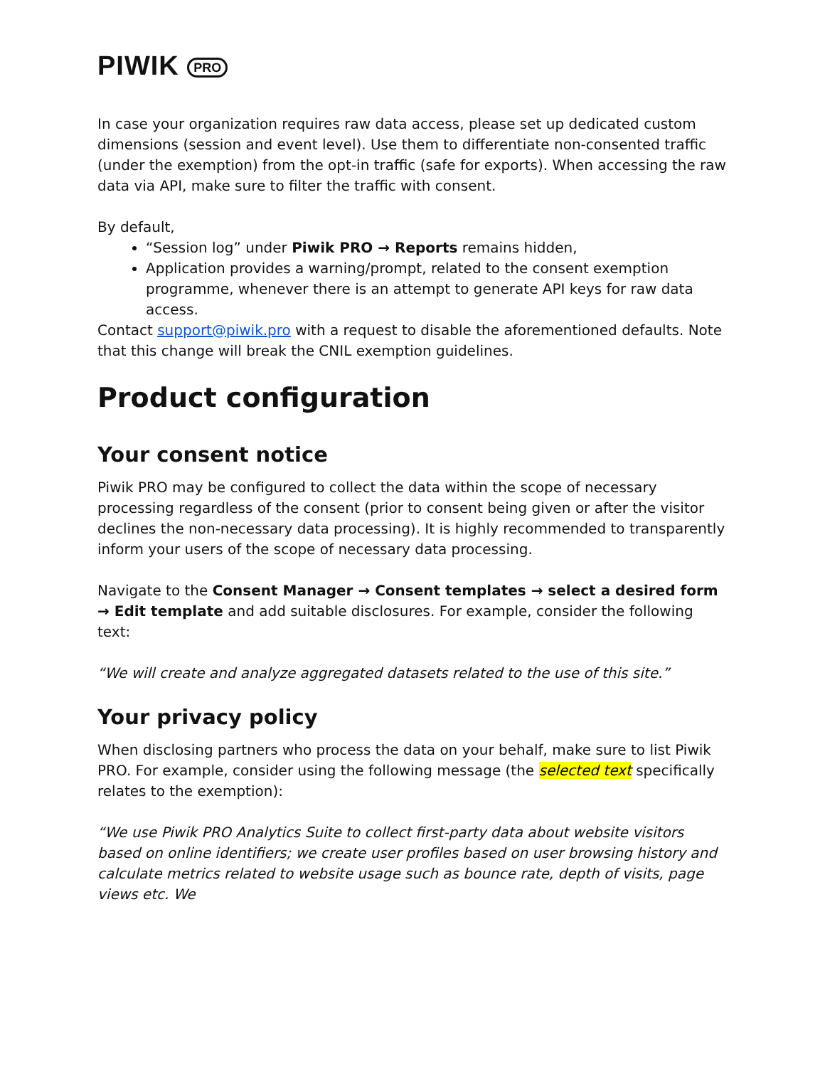PIWIK PRO
In case your organization requires raw data access, please set up dedicated custom dimensions (session and event level). Use them to differentiate non-consented traffic (under the exemption) from the opt-in traffic (safe for exports). When accessing the raw data via API, make sure to filter the traffic with consent.
By default,
“Session log” under Piwik PRO → Reports remains hidden,
Application provides a warning/prompt, related to the consent exemption programme, whenever there is an attempt to generate API keys for raw data access.
Contact support@piwik.pro with a request to disable the aforementioned defaults. Note that this change will break the CNIL exemption guidelines.
Product configuration
Your consent notice
Piwik PRO may be configured to collect the data within the scope of necessary processing regardless of the consent (prior to consent being given or after the visitor declines the non-necessary data processing). It is highly recommended to transparently inform your users of the scope of necessary data processing.
Navigate to the Consent Manager → Consent templates → select a desired form → Edit template and add suitable disclosures. For example, consider the following text:
“We will create and analyze aggregated datasets related to the use of this site.”
Your privacy policy
When disclosing partners who process the data on your behalf, make sure to list Piwik PRO. For example, consider using the following message (the selected text specifically relates to the exemption):
“We use Piwik PRO Analytics Suite to collect first-party data about website visitors based on online identifiers; we create user profiles based on user browsing history and calculate metrics related to website usage such as bounce rate, depth of visits, page views etc. We